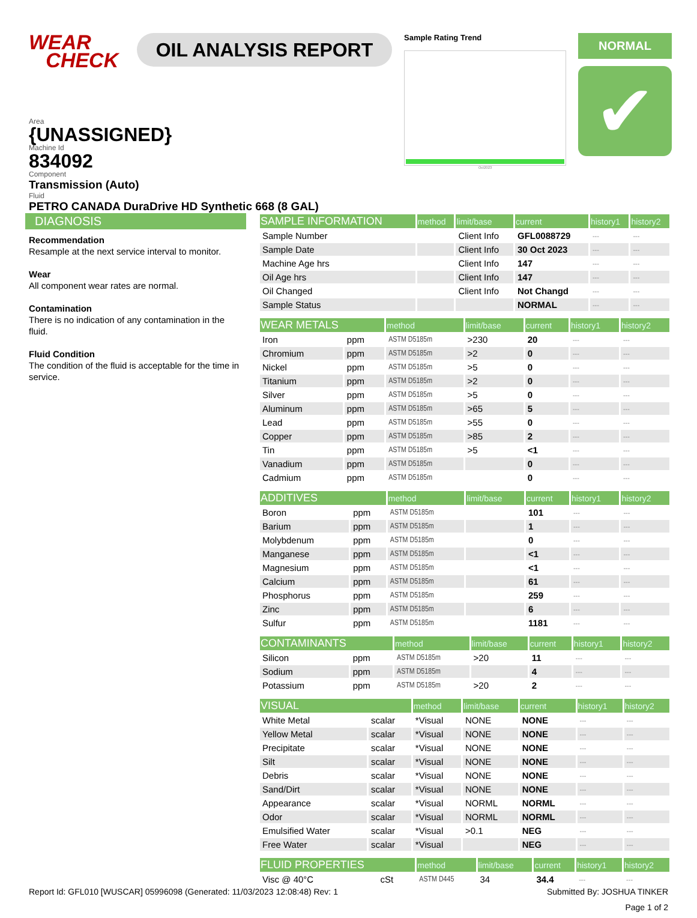WEAR
CHECK
OIL ANALYSIS REPORT
Sample Rating Trend
Oct2023
NORMAL
✔
Area
{UNASSIGNED}
Machine Id
834092
Component
Transmission (Auto)
Fluid
PETRO CANADA DuraDrive HD Synthetic 668 (8 GAL)
DIAGNOSIS
Recommendation
Resample at the next service interval to monitor.
Wear
All component wear rates are normal.
Contamination
There is no indication of any contamination in the fluid.
Fluid Condition
The condition of the fluid is acceptable for the time in service.
| SAMPLE INFORMATION | method | limit/base | current | history1 | history2 |
| --- | --- | --- | --- | --- | --- |
| Sample Number | | Client Info | GFL0088729 | --- | --- |
| Sample Date | | Client Info | 30 Oct 2023 | --- | --- |
| Machine Age hrs | | Client Info | 147 | --- | --- |
| Oil Age hrs | | Client Info | 147 | --- | --- |
| Oil Changed | | Client Info | Not Changd | --- | --- |
| Sample Status | | | NORMAL | --- | --- |
| WEAR METALS | | method | limit/base | current | history1 | history2 |
| --- | --- | --- | --- | --- | --- | --- |
| Iron | ppm | ASTM D5185m | >230 | 20 | --- | --- |
| Chromium | ppm | ASTM D5185m | >2 | 0 | --- | --- |
| Nickel | ppm | ASTM D5185m | >5 | 0 | --- | --- |
| Titanium | ppm | ASTM D5185m | >2 | 0 | --- | --- |
| Silver | ppm | ASTM D5185m | >5 | 0 | --- | --- |
| Aluminum | ppm | ASTM D5185m | >65 | 5 | --- | --- |
| Lead | ppm | ASTM D5185m | >55 | 0 | --- | --- |
| Copper | ppm | ASTM D5185m | >85 | 2 | --- | --- |
| Tin | ppm | ASTM D5185m | >5 | <1 | --- | --- |
| Vanadium | ppm | ASTM D5185m | | 0 | --- | --- |
| Cadmium | ppm | ASTM D5185m | | 0 | --- | --- |
| ADDITIVES | | method | limit/base | current | history1 | history2 |
| --- | --- | --- | --- | --- | --- | --- |
| Boron | ppm | ASTM D5185m | | 101 | --- | --- |
| Barium | ppm | ASTM D5185m | | 1 | --- | --- |
| Molybdenum | ppm | ASTM D5185m | | 0 | --- | --- |
| Manganese | ppm | ASTM D5185m | | <1 | --- | --- |
| Magnesium | ppm | ASTM D5185m | | <1 | --- | --- |
| Calcium | ppm | ASTM D5185m | | 61 | --- | --- |
| Phosphorus | ppm | ASTM D5185m | | 259 | --- | --- |
| Zinc | ppm | ASTM D5185m | | 6 | --- | --- |
| Sulfur | ppm | ASTM D5185m | | 1181 | --- | --- |
| CONTAMINANTS | | method | limit/base | current | history1 | history2 |
| --- | --- | --- | --- | --- | --- | --- |
| Silicon | ppm | ASTM D5185m | >20 | 11 | --- | --- |
| Sodium | ppm | ASTM D5185m | | 4 | --- | --- |
| Potassium | ppm | ASTM D5185m | >20 | 2 | --- | --- |
| VISUAL | | method | limit/base | current | history1 | history2 |
| --- | --- | --- | --- | --- | --- | --- |
| White Metal | scalar | *Visual | NONE | NONE | --- | --- |
| Yellow Metal | scalar | *Visual | NONE | NONE | --- | --- |
| Precipitate | scalar | *Visual | NONE | NONE | --- | --- |
| Silt | scalar | *Visual | NONE | NONE | --- | --- |
| Debris | scalar | *Visual | NONE | NONE | --- | --- |
| Sand/Dirt | scalar | *Visual | NONE | NONE | --- | --- |
| Appearance | scalar | *Visual | NORML | NORML | --- | --- |
| Odor | scalar | *Visual | NORML | NORML | --- | --- |
| Emulsified Water | scalar | *Visual | >0.1 | NEG | --- | --- |
| Free Water | scalar | *Visual | | NEG | --- | --- |
| FLUID PROPERTIES | | method | limit/base | current | history1 | history2 |
| --- | --- | --- | --- | --- | --- | --- |
| Visc @ 40°C | cSt | ASTM D445 | 34 | 34.4 | --- | --- |
Report Id: GFL010 [WUSCAR] 05996098 (Generated: 11/03/2023 12:08:48) Rev: 1 Submitted By: JOSHUA TINKER
Page 1 of 2